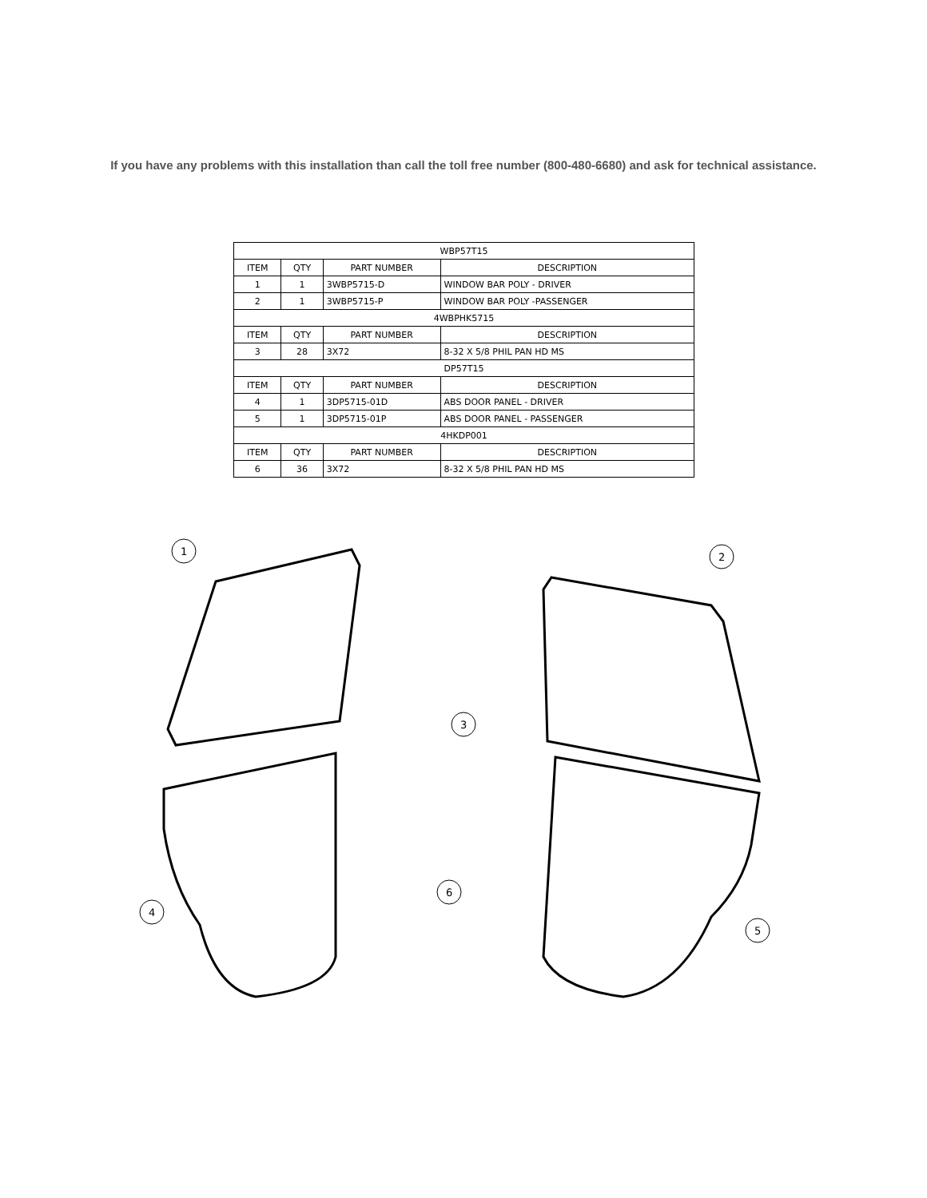If you have any problems with this installation than call the toll free number (800-480-6680) and ask for technical assistance.
| WBP57T15 | | | |
| ITEM | QTY | PART NUMBER | DESCRIPTION |
| 1 | 1 | 3WBP5715-D | WINDOW BAR POLY - DRIVER |
| 2 | 1 | 3WBP5715-P | WINDOW BAR POLY -PASSENGER |
| 4WBPHK5715 | | | |
| ITEM | QTY | PART NUMBER | DESCRIPTION |
| 3 | 28 | 3X72 | 8-32 X 5/8 PHIL PAN HD MS |
| DP57T15 | | | |
| ITEM | QTY | PART NUMBER | DESCRIPTION |
| 4 | 1 | 3DP5715-01D | ABS DOOR PANEL - DRIVER |
| 5 | 1 | 3DP5715-01P | ABS DOOR PANEL - PASSENGER |
| 4HKDP001 | | | |
| ITEM | QTY | PART NUMBER | DESCRIPTION |
| 6 | 36 | 3X72 | 8-32 X 5/8 PHIL PAN HD MS |
1
2
3
4
5
6